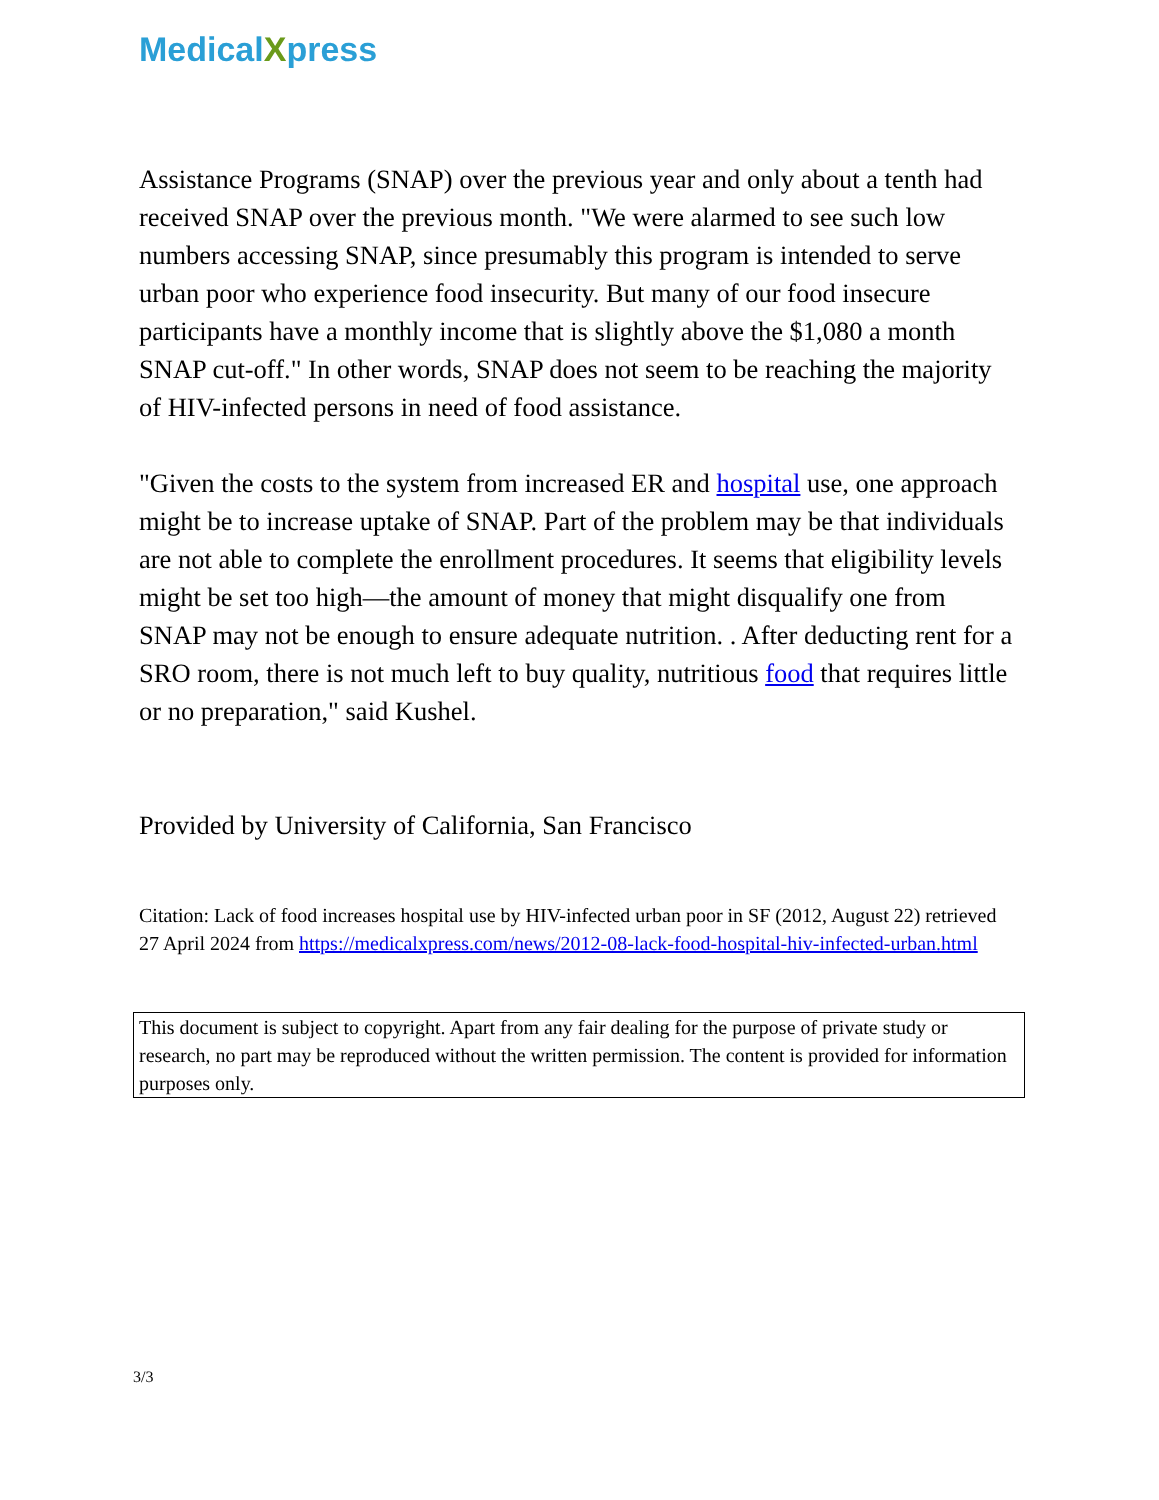MedicalXpress
Assistance Programs (SNAP) over the previous year and only about a tenth had received SNAP over the previous month. "We were alarmed to see such low numbers accessing SNAP, since presumably this program is intended to serve urban poor who experience food insecurity. But many of our food insecure participants have a monthly income that is slightly above the $1,080 a month SNAP cut-off." In other words, SNAP does not seem to be reaching the majority of HIV-infected persons in need of food assistance.
"Given the costs to the system from increased ER and hospital use, one approach might be to increase uptake of SNAP. Part of the problem may be that individuals are not able to complete the enrollment procedures. It seems that eligibility levels might be set too high—the amount of money that might disqualify one from SNAP may not be enough to ensure adequate nutrition. . After deducting rent for a SRO room, there is not much left to buy quality, nutritious food that requires little or no preparation," said Kushel.
Provided by University of California, San Francisco
Citation: Lack of food increases hospital use by HIV-infected urban poor in SF (2012, August 22) retrieved 27 April 2024 from https://medicalxpress.com/news/2012-08-lack-food-hospital-hiv-infected-urban.html
This document is subject to copyright. Apart from any fair dealing for the purpose of private study or research, no part may be reproduced without the written permission. The content is provided for information purposes only.
3/3